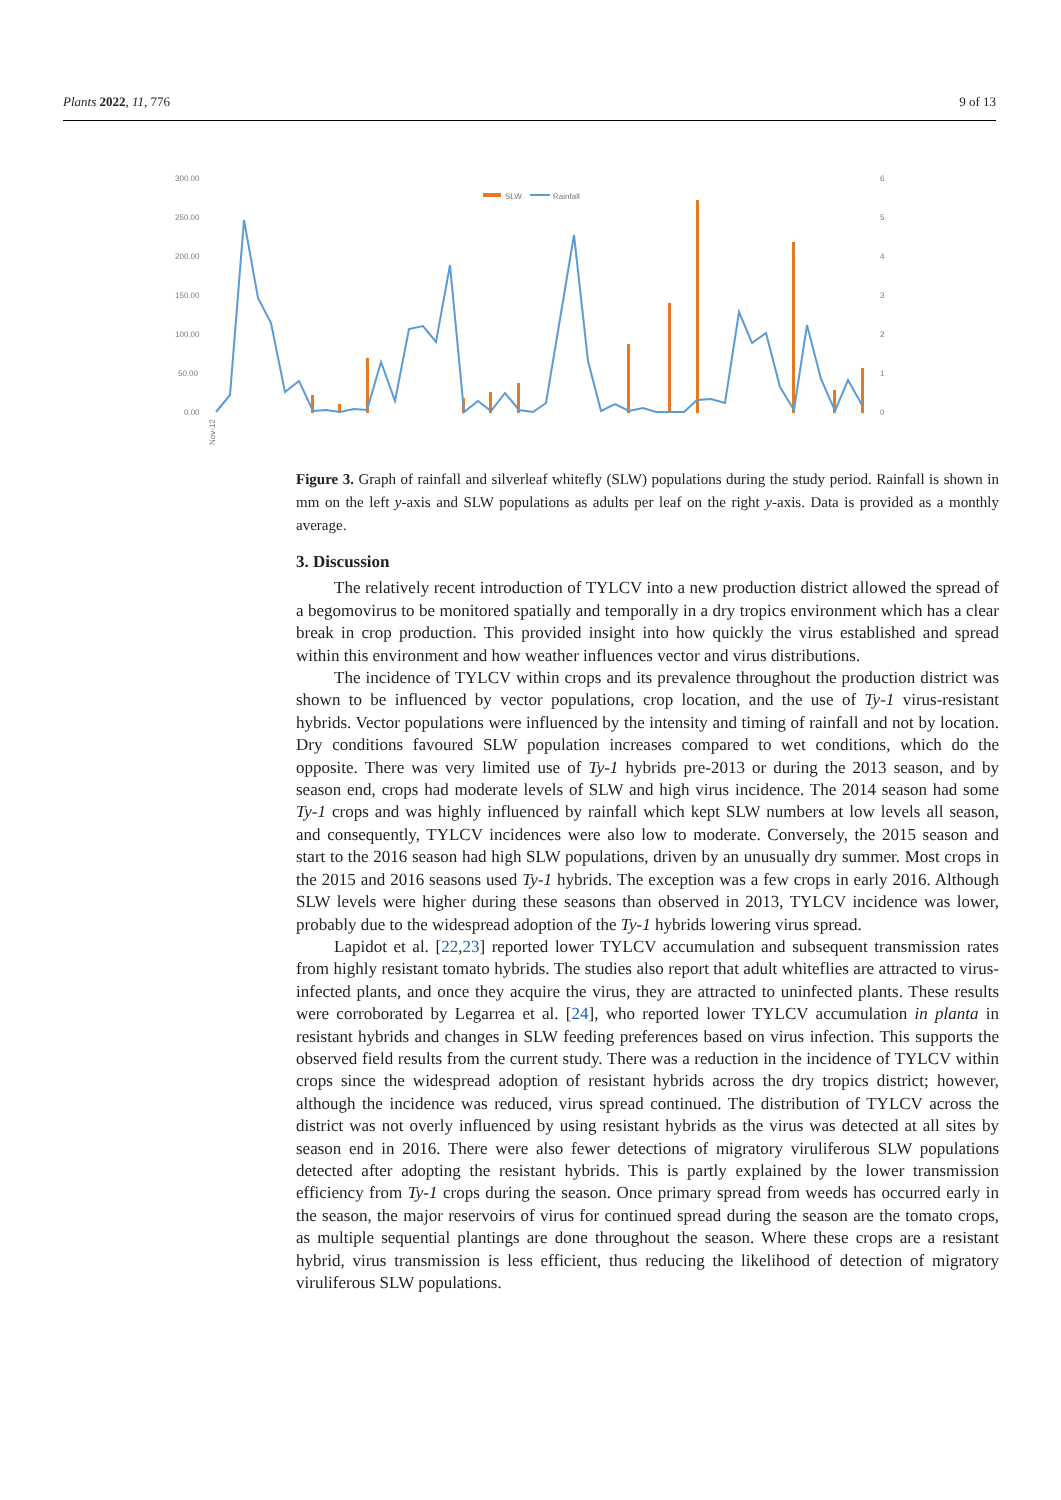Plants 2022, 11, 776 9 of 13
300.00
250.00
200.00
150.00
100.00
50.00
0.00
6
5
4
3
2
1
0
SLW
Rainfall
Nov-12
Figure 3. Graph of rainfall and silverleaf whitefly (SLW) populations during the study period. Rainfall is shown in mm on the left y-axis and SLW populations as adults per leaf on the right y-axis. Data is provided as a monthly average.
3. Discussion
The relatively recent introduction of TYLCV into a new production district allowed the spread of a begomovirus to be monitored spatially and temporally in a dry tropics environment which has a clear break in crop production. This provided insight into how quickly the virus established and spread within this environment and how weather influences vector and virus distributions.
The incidence of TYLCV within crops and its prevalence throughout the production district was shown to be influenced by vector populations, crop location, and the use of Ty-1 virus-resistant hybrids. Vector populations were influenced by the intensity and timing of rainfall and not by location. Dry conditions favoured SLW population increases compared to wet conditions, which do the opposite. There was very limited use of Ty-1 hybrids pre-2013 or during the 2013 season, and by season end, crops had moderate levels of SLW and high virus incidence. The 2014 season had some Ty-1 crops and was highly influenced by rainfall which kept SLW numbers at low levels all season, and consequently, TYLCV incidences were also low to moderate. Conversely, the 2015 season and start to the 2016 season had high SLW populations, driven by an unusually dry summer. Most crops in the 2015 and 2016 seasons used Ty-1 hybrids. The exception was a few crops in early 2016. Although SLW levels were higher during these seasons than observed in 2013, TYLCV incidence was lower, probably due to the widespread adoption of the Ty-1 hybrids lowering virus spread.
Lapidot et al. [22,23] reported lower TYLCV accumulation and subsequent transmission rates from highly resistant tomato hybrids. The studies also report that adult whiteflies are attracted to virus-infected plants, and once they acquire the virus, they are attracted to uninfected plants. These results were corroborated by Legarrea et al. [24], who reported lower TYLCV accumulation in planta in resistant hybrids and changes in SLW feeding preferences based on virus infection. This supports the observed field results from the current study. There was a reduction in the incidence of TYLCV within crops since the widespread adoption of resistant hybrids across the dry tropics district; however, although the incidence was reduced, virus spread continued. The distribution of TYLCV across the district was not overly influenced by using resistant hybrids as the virus was detected at all sites by season end in 2016. There were also fewer detections of migratory viruliferous SLW populations detected after adopting the resistant hybrids. This is partly explained by the lower transmission efficiency from Ty-1 crops during the season. Once primary spread from weeds has occurred early in the season, the major reservoirs of virus for continued spread during the season are the tomato crops, as multiple sequential plantings are done throughout the season. Where these crops are a resistant hybrid, virus transmission is less efficient, thus reducing the likelihood of detection of migratory viruliferous SLW populations.